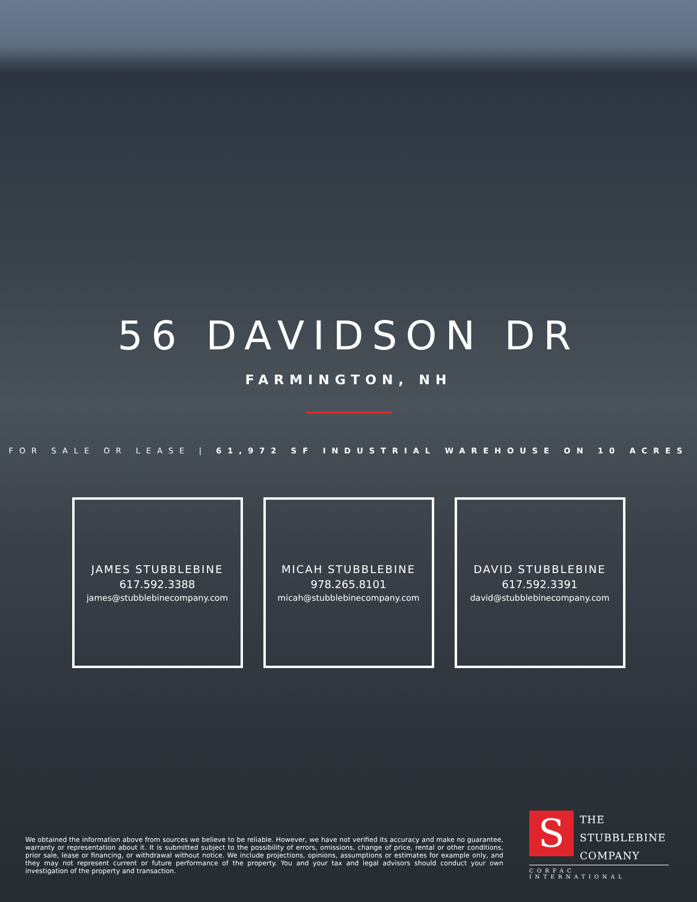56 DAVIDSON DR
FARMINGTON, NH
FOR SALE OR LEASE | 61,972 SF INDUSTRIAL WAREHOUSE ON 10 ACRES
JAMES STUBBLEBINE
617.592.3388
james@stubblebinecompany.com
MICAH STUBBLEBINE
978.265.8101
micah@stubblebinecompany.com
DAVID STUBBLEBINE
617.592.3391
david@stubblebinecompany.com
We obtained the information above from sources we believe to be reliable. However, we have not verified its accuracy and make no guarantee, warranty or representation about it. It is submitted subject to the possibility of errors, omissions, change of price, rental or other conditions, prior sale, lease or financing, or withdrawal without notice. We include projections, opinions, assumptions or estimates for example only, and they may not represent current or future performance of the property. You and your tax and legal advisors should conduct your own investigation of the property and transaction.
S
THE
STUBBLEBINE
COMPANY
CORFAC INTERNATIONAL